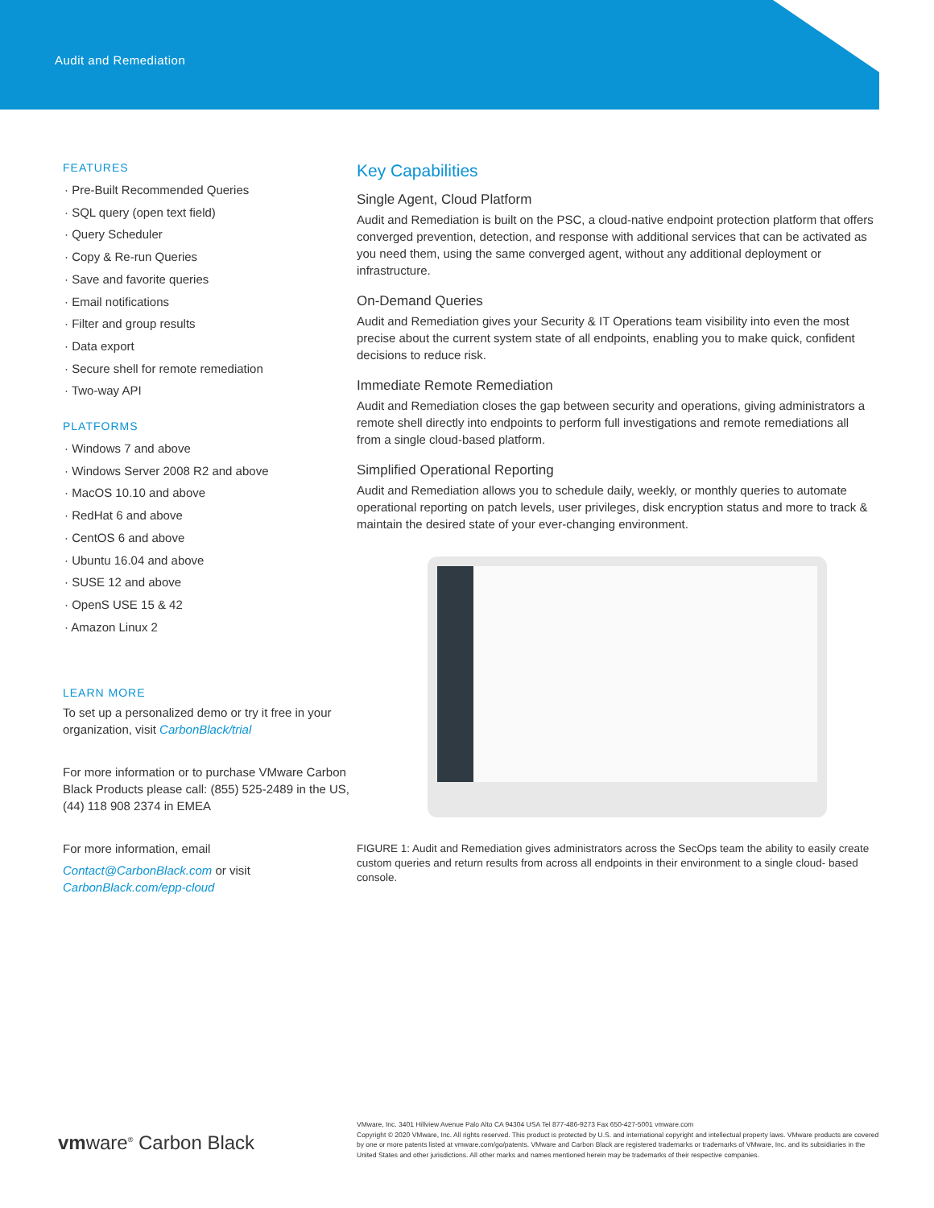Audit and Remediation
FEATURES
· Pre-Built Recommended Queries
· SQL query (open text field)
· Query Scheduler
· Copy & Re-run Queries
· Save and favorite queries
· Email notifications
· Filter and group results
· Data export
· Secure shell for remote remediation
· Two-way API
PLATFORMS
· Windows 7 and above
· Windows Server 2008 R2 and above
· MacOS 10.10 and above
· RedHat 6 and above
· CentOS 6 and above
· Ubuntu 16.04 and above
· SUSE 12 and above
· OpenS USE 15 & 42
· Amazon Linux 2
LEARN MORE
To set up a personalized demo or try it free in your organization, visit CarbonBlack/trial
For more information or to purchase VMware Carbon Black Products please call: (855) 525-2489 in the US, (44) 118 908 2374 in EMEA
For more information, email
Contact@CarbonBlack.com or visit CarbonBlack.com/epp-cloud
Key Capabilities
Single Agent, Cloud Platform
Audit and Remediation is built on the PSC, a cloud-native endpoint protection platform that offers converged prevention, detection, and response with additional services that can be activated as you need them, using the same converged agent, without any additional deployment or infrastructure.
On-Demand Queries
Audit and Remediation gives your Security & IT Operations team visibility into even the most precise about the current system state of all endpoints, enabling you to make quick, confident decisions to reduce risk.
Immediate Remote Remediation
Audit and Remediation closes the gap between security and operations, giving administrators a remote shell directly into endpoints to perform full investigations and remote remediations all from a single cloud-based platform.
Simplified Operational Reporting
Audit and Remediation allows you to schedule daily, weekly, or monthly queries to automate operational reporting on patch levels, user privileges, disk encryption status and more to track & maintain the desired state of your ever-changing environment.
FIGURE 1: Audit and Remediation gives administrators across the SecOps team the ability to easily create custom queries and return results from across all endpoints in their environment to a single cloud- based console.
vmware<sup>®</sup> Carbon Black
VMware, Inc. 3401 Hillview Avenue Palo Alto CA 94304 USA Tel 877-486-9273 Fax 650-427-5001 vmware.com
Copyright © 2020 VMware, Inc. All rights reserved. This product is protected by U.S. and international copyright and intellectual property laws. VMware products are covered by one or more patents listed at vmware.com/go/patents. VMware and Carbon Black are registered trademarks or trademarks of VMware, Inc. and its subsidiaries in the United States and other jurisdictions. All other marks and names mentioned herein may be trademarks of their respective companies.